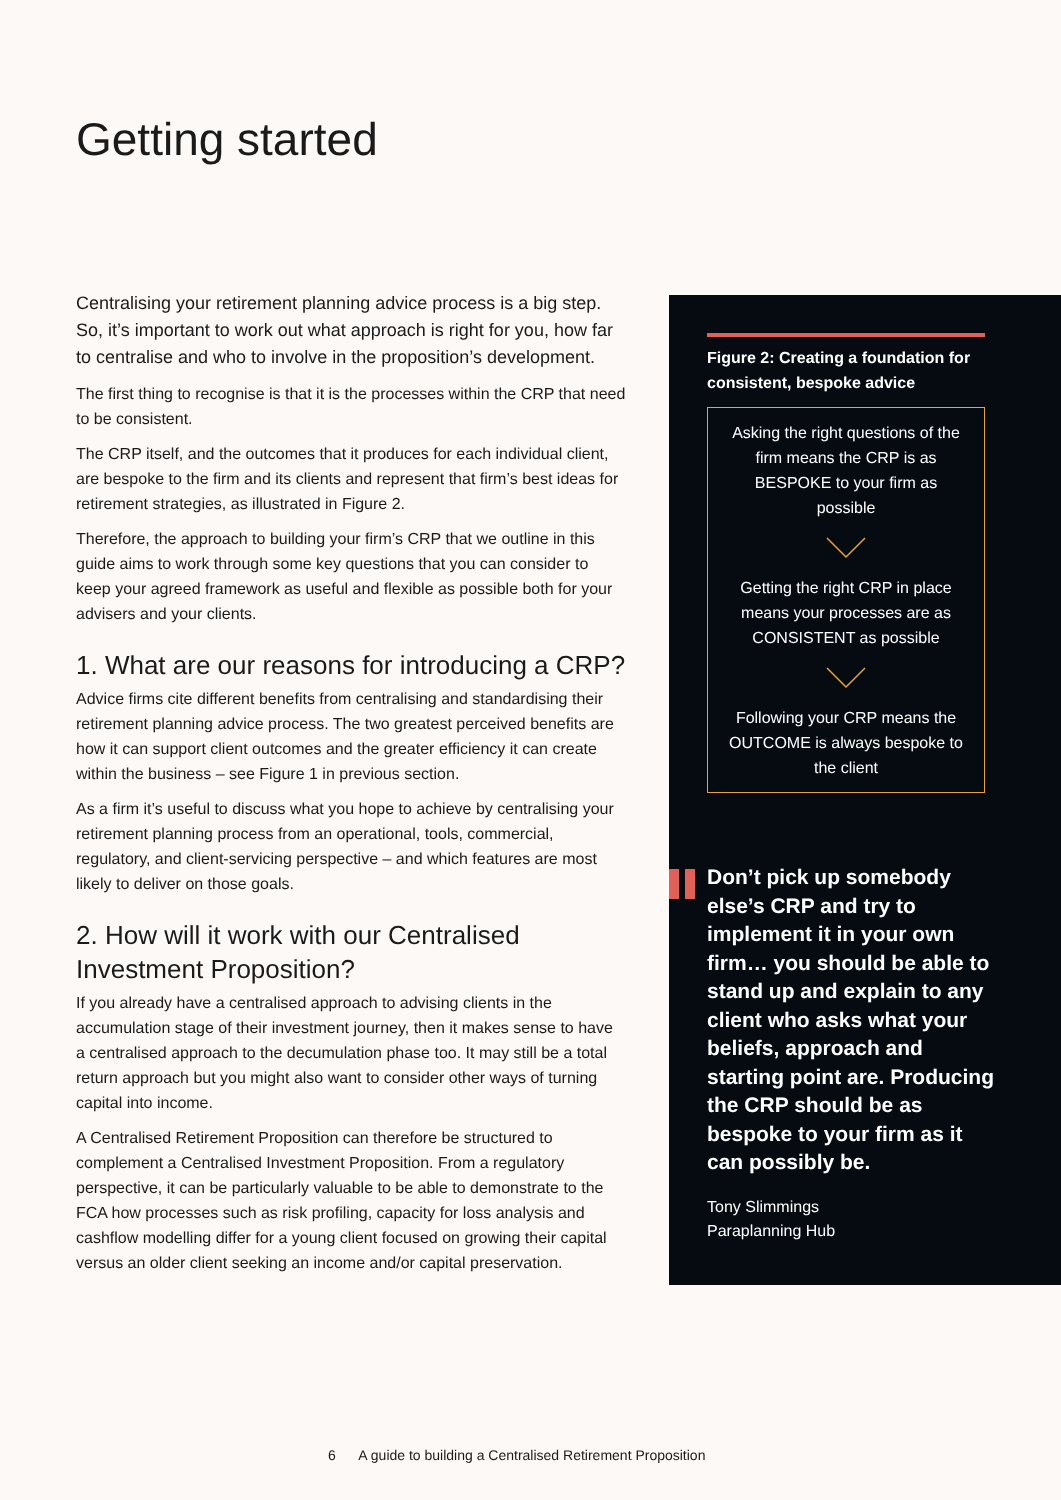Getting started
Centralising your retirement planning advice process is a big step. So, it’s important to work out what approach is right for you, how far to centralise and who to involve in the proposition’s development.
The first thing to recognise is that it is the processes within the CRP that need to be consistent.
The CRP itself, and the outcomes that it produces for each individual client, are bespoke to the firm and its clients and represent that firm’s best ideas for retirement strategies, as illustrated in Figure 2.
Therefore, the approach to building your firm’s CRP that we outline in this guide aims to work through some key questions that you can consider to keep your agreed framework as useful and flexible as possible both for your advisers and your clients.
1. What are our reasons for introducing a CRP?
Advice firms cite different benefits from centralising and standardising their retirement planning advice process. The two greatest perceived benefits are how it can support client outcomes and the greater efficiency it can create within the business – see Figure 1 in previous section.
As a firm it’s useful to discuss what you hope to achieve by centralising your retirement planning process from an operational, tools, commercial, regulatory, and client-servicing perspective – and which features are most likely to deliver on those goals.
2. How will it work with our Centralised Investment Proposition?
If you already have a centralised approach to advising clients in the accumulation stage of their investment journey, then it makes sense to have a centralised approach to the decumulation phase too. It may still be a total return approach but you might also want to consider other ways of turning capital into income.
A Centralised Retirement Proposition can therefore be structured to complement a Centralised Investment Proposition. From a regulatory perspective, it can be particularly valuable to be able to demonstrate to the FCA how processes such as risk profiling, capacity for loss analysis and cashflow modelling differ for a young client focused on growing their capital versus an older client seeking an income and/or capital preservation.
Figure 2: Creating a foundation for consistent, bespoke advice
Asking the right questions of the firm means the CRP is as BESPOKE to your firm as possible
Getting the right CRP in place means your processes are as CONSISTENT as possible
Following your CRP means the OUTCOME is always bespoke to the client
Don’t pick up somebody else’s CRP and try to implement it in your own firm… you should be able to stand up and explain to any client who asks what your beliefs, approach and starting point are. Producing the CRP should be as bespoke to your firm as it can possibly be.
Tony Slimmings
Paraplanning Hub
6 A guide to building a Centralised Retirement Proposition